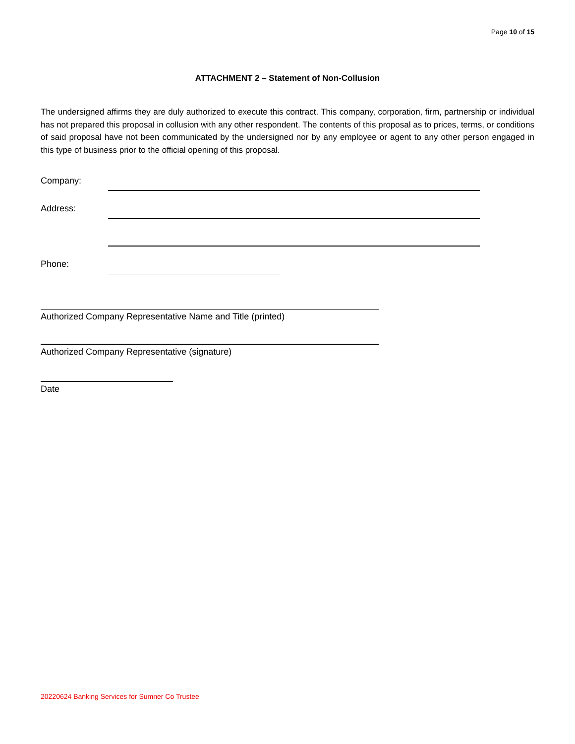Page 10 of 15
ATTACHMENT 2 – Statement of Non-Collusion
The undersigned affirms they are duly authorized to execute this contract. This company, corporation, firm, partnership or individual has not prepared this proposal in collusion with any other respondent. The contents of this proposal as to prices, terms, or conditions of said proposal have not been communicated by the undersigned nor by any employee or agent to any other person engaged in this type of business prior to the official opening of this proposal.
Company:
Address:
Phone:
Authorized Company Representative Name and Title (printed)
Authorized Company Representative (signature)
Date
20220624 Banking Services for Sumner Co Trustee